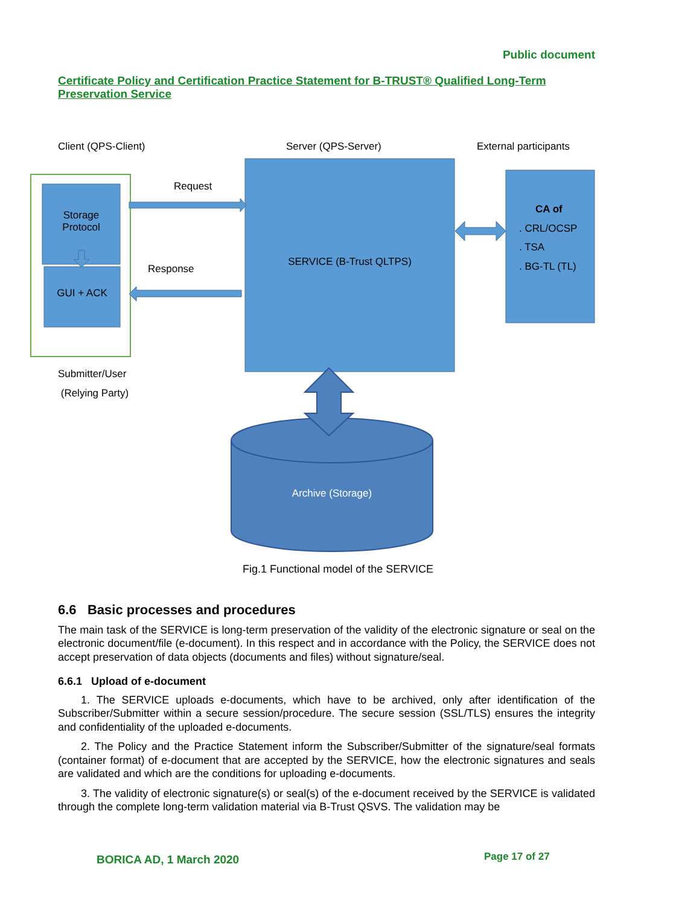Public document
Certificate Policy and Certification Practice Statement for B-TRUST® Qualified Long-Term Preservation Service
Client (QPS-Client) Server (QPS-Server) External participants
Request
Storage
Protocol
Response
GUI + ACK
SERVICE (B-Trust QLTPS)
CA of
. CRL/OCSP
. TSA
. BG-TL (TL)
Submitter/User
(Relying Party)
Archive (Storage)
Fig.1 Functional model of the SERVICE
6.6 Basic processes and procedures
The main task of the SERVICE is long-term preservation of the validity of the electronic signature or seal on the electronic document/file (e-document). In this respect and in accordance with the Policy, the SERVICE does not accept preservation of data objects (documents and files) without signature/seal.
6.6.1 Upload of e-document
1. The SERVICE uploads e-documents, which have to be archived, only after identification of the Subscriber/Submitter within a secure session/procedure. The secure session (SSL/TLS) ensures the integrity and confidentiality of the uploaded e-documents.
2. The Policy and the Practice Statement inform the Subscriber/Submitter of the signature/seal formats (container format) of e-document that are accepted by the SERVICE, how the electronic signatures and seals are validated and which are the conditions for uploading e-documents.
3. The validity of electronic signature(s) or seal(s) of the e-document received by the SERVICE is validated through the complete long-term validation material via B-Trust QSVS. The validation may be
BORICA AD, 1 March 2020 Page 17 of 27